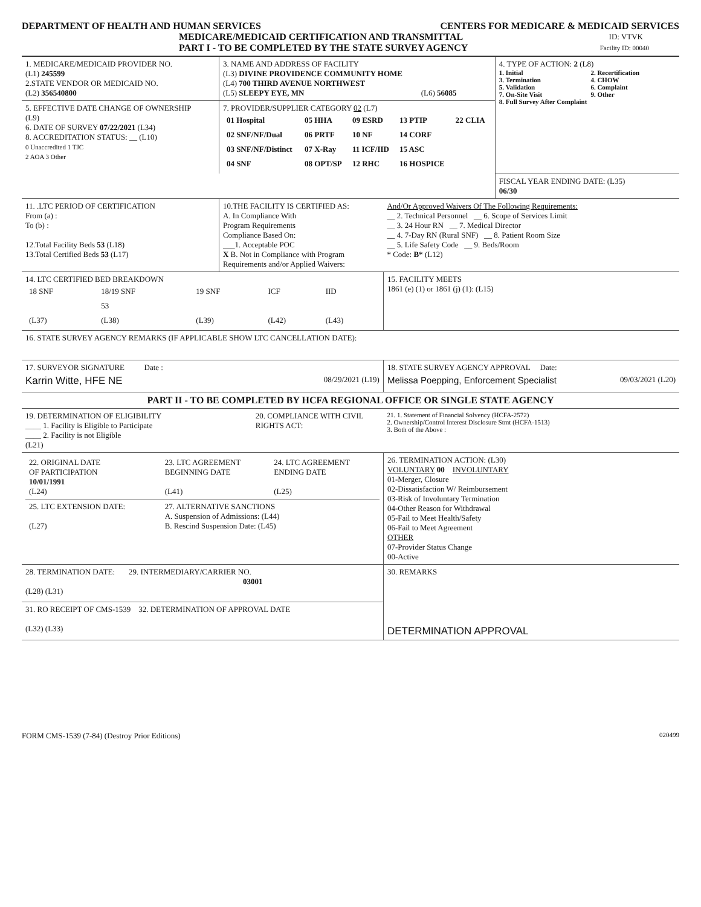DEPARTMENT OF HEALTH AND HUMAN SERVICES CENTERS FOR MEDICARE & MEDICAID SERVICES
MEDICARE/MEDICAID CERTIFICATION AND TRANSMITTAL ID: VTVK
PART I - TO BE COMPLETED BY THE STATE SURVEY AGENCY Facility ID: 00040
| 1. MEDICARE/MEDICAID PROVIDER NO. (L1) 245599 2.STATE VENDOR OR MEDICAID NO. (L2) 356540800 | 3. NAME AND ADDRESS OF FACILITY (L3) DIVINE PROVIDENCE COMMUNITY HOME (L4) 700 THIRD AVENUE NORTHWEST (L5) SLEEPY EYE, MN (L6) 56085 | 4. TYPE OF ACTION: 2 (L8) 1. Initial 3. Termination 5. Validation 7. On-Site Visit 2. Recertification 4. CHOW 6. Complaint 9. Other 8. Full Survey After Complaint |
| 5. EFFECTIVE DATE CHANGE OF OWNERSHIP (L9) 6. DATE OF SURVEY 07/22/2021 (L34) 8. ACCREDITATION STATUS: __ (L10) 0 Unaccredited 1 TJC 2 AOA 3 Other | 7. PROVIDER/SUPPLIER CATEGORY 02 (L7) / 01 Hospital / 05 HHA / 09 ESRD / 13 PTIP / 22 CLIA / / 02 SNF/NF/Dual / 06 PRTF / 10 NF / 14 CORF / / / 03 SNF/NF/Distinct / 07 X-Ray / 11 ICF/IID / 15 ASC / / / 04 SNF / 08 OPT/SP / 12 RHC / 16 HOSPICE / / | |
| | | FISCAL YEAR ENDING DATE: (L35) 06/30 |
| 11. .LTC PERIOD OF CERTIFICATION From (a) : To (b) : 12.Total Facility Beds 53 (L18) 13.Total Certified Beds 53 (L17) | 10.THE FACILITY IS CERTIFIED AS: A. In Compliance With Program Requirements Compliance Based On: ___1. Acceptable POC X B. Not in Compliance with Program Requirements and/or Applied Waivers: | And/Or Approved Waivers Of The Following Requirements: __ 2. Technical Personnel __ 6. Scope of Services Limit __ 3. 24 Hour RN __ 7. Medical Director __ 4. 7-Day RN (Rural SNF) __ 8. Patient Room Size __ 5. Life Safety Code __ 9. Beds/Room * Code: B* (L12) |
| 14. LTC CERTIFIED BED BREAKDOWN / 18 SNF / 18/19 SNF / 19 SNF / ICF / IID / / / 53 / / / / / (L37) / (L38) / (L39) / (L42) / (L43) / | 15. FACILITY MEETS 1861 (e) (1) or 1861 (j) (1): (L15) |
| 16. STATE SURVEY AGENCY REMARKS (IF APPLICABLE SHOW LTC CANCELLATION DATE): | |
| 17. SURVEYOR SIGNATURE Date : Karrin Witte, HFE NE 08/29/2021 (L19) | 18. STATE SURVEY AGENCY APPROVAL Date: Melissa Poepping, Enforcement Specialist 09/03/2021 (L20) |
PART II - TO BE COMPLETED BY HCFA REGIONAL OFFICE OR SINGLE STATE AGENCY
| 19. DETERMINATION OF ELIGIBILITY ____ 1. Facility is Eligible to Participate ____ 2. Facility is not Eligible (L21) | 20. COMPLIANCE WITH CIVIL RIGHTS ACT: | 21. 1. Statement of Financial Solvency (HCFA-2572) 2. Ownership/Control Interest Disclosure Stmt (HCFA-1513) 3. Both of the Above : |
| / 22. ORIGINAL DATE OF PARTICIPATION 10/01/1991 (L24) / 23. LTC AGREEMENT BEGINNING DATE (L41) / 24. LTC AGREEMENT ENDING DATE (L25) / / 25. LTC EXTENSION DATE: (L27) / 27. ALTERNATIVE SANCTIONS A. Suspension of Admissions: (L44) B. Rescind Suspension Date: (L45) / / | 26. TERMINATION ACTION: (L30) VOLUNTARY 00 INVOLUNTARY 01-Merger, Closure 02-Dissatisfaction W/ Reimbursement 03-Risk of Involuntary Termination 04-Other Reason for Withdrawal 05-Fail to Meet Health/Safety 06-Fail to Meet Agreement OTHER 07-Provider Status Change 00-Active |
| 28. TERMINATION DATE: 29. INTERMEDIARY/CARRIER NO. 03001 (L28) (L31) | 30. REMARKS DETERMINATION APPROVAL |
| 31. RO RECEIPT OF CMS-1539 32. DETERMINATION OF APPROVAL DATE (L32) (L33) | |
FORM CMS-1539 (7-84) (Destroy Prior Editions) 020499